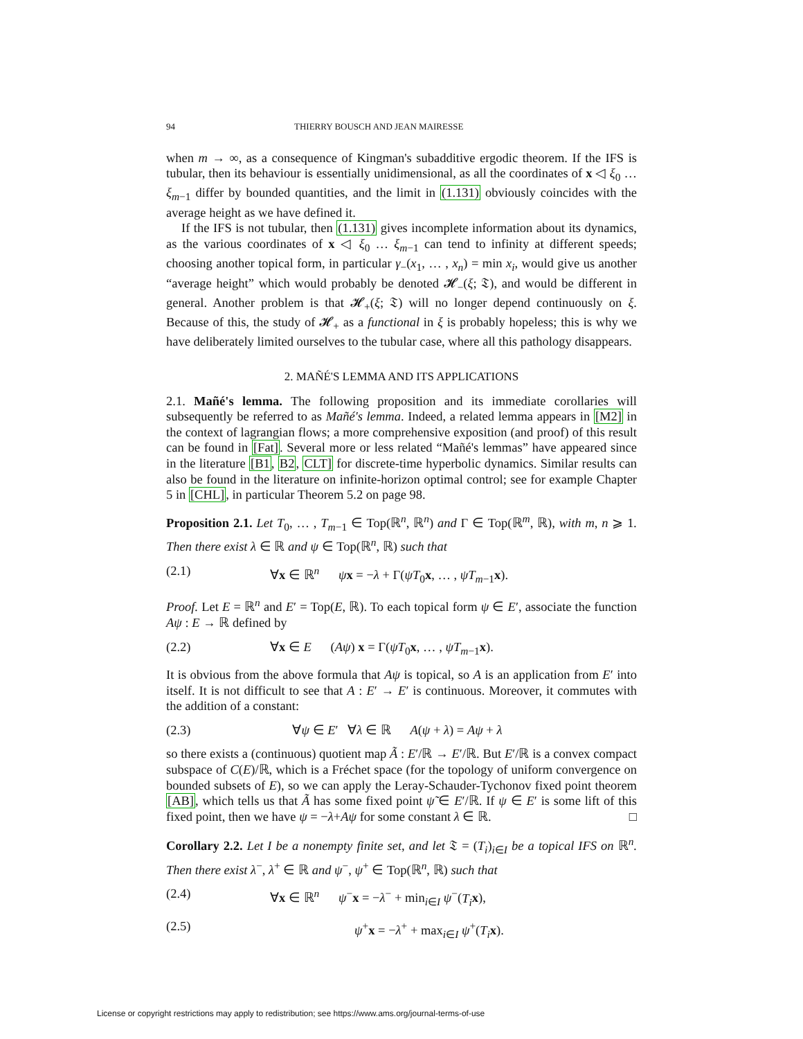94 THIERRY BOUSCH AND JEAN MAIRESSE
when m → ∞, as a consequence of Kingman's subadditive ergodic theorem. If the IFS is tubular, then its behaviour is essentially unidimensional, as all the coordinates of x ◁ ξ<sub>0</sub> … ξ<sub>m−1</sub> differ by bounded quantities, and the limit in (1.131) obviously coincides with the average height as we have defined it.
If the IFS is not tubular, then (1.131) gives incomplete information about its dynamics, as the various coordinates of x ◁ ξ<sub>0</sub> … ξ<sub>m−1</sub> can tend to infinity at different speeds; choosing another topical form, in particular γ<sub>−</sub>(x<sub>1</sub>, … , x<sub>n</sub>) = min x<sub>i</sub>, would give us another “average height” which would probably be denoted 𝓗<sub>−</sub>(ξ; 𝔗), and would be different in general. Another problem is that 𝓗<sub>+</sub>(ξ; 𝔗) will no longer depend continuously on ξ. Because of this, the study of 𝓗<sub>+</sub> as a functional in ξ is probably hopeless; this is why we have deliberately limited ourselves to the tubular case, where all this pathology disappears.
2. MAÑÉ'S LEMMA AND ITS APPLICATIONS
2.1. Mañé's lemma. The following proposition and its immediate corollaries will subsequently be referred to as Mañé's lemma. Indeed, a related lemma appears in [M2] in the context of lagrangian flows; a more comprehensive exposition (and proof) of this result can be found in [Fat]. Several more or less related “Mañé's lemmas” have appeared since in the literature [B1, B2, CLT] for discrete-time hyperbolic dynamics. Similar results can also be found in the literature on infinite-horizon optimal control; see for example Chapter 5 in [CHL], in particular Theorem 5.2 on page 98.
Proposition 2.1. Let T<sub>0</sub>, … , T<sub>m−1</sub> ∈ Top(ℝ<sup>n</sup>, ℝ<sup>n</sup>) and Γ ∈ Top(ℝ<sup>m</sup>, ℝ), with m, n ⩾ 1. Then there exist λ ∈ ℝ and ψ ∈ Top(ℝ<sup>n</sup>, ℝ) such that
(2.1) ∀x ∈ ℝ<sup>n</sup> ψx = −λ + Γ(ψT<sub>0</sub>x, … , ψT<sub>m−1</sub>x).
Proof. Let E = ℝ<sup>n</sup> and E′ = Top(E, ℝ). To each topical form ψ ∈ E′, associate the function Aψ : E → ℝ defined by
(2.2) ∀x ∈ E (Aψ) x = Γ(ψT<sub>0</sub>x, … , ψT<sub>m−1</sub>x).
It is obvious from the above formula that Aψ is topical, so A is an application from E′ into itself. It is not difficult to see that A : E′ → E′ is continuous. Moreover, it commutes with the addition of a constant:
(2.3) ∀ψ ∈ E′ ∀λ ∈ ℝ A(ψ + λ) = Aψ + λ
so there exists a (continuous) quotient map Ã : E′/ℝ → E′/ℝ. But E′/ℝ is a convex compact subspace of C(E)/ℝ, which is a Fréchet space (for the topology of uniform convergence on bounded subsets of E), so we can apply the Leray-Schauder-Tychonov fixed point theorem [AB], which tells us that Ã has some fixed point ψ̃ ∈ E′/ℝ. If ψ ∈ E′ is some lift of this fixed point, then we have ψ = −λ+Aψ for some constant λ ∈ ℝ. □
Corollary 2.2. Let I be a nonempty finite set, and let 𝔗 = (T<sub>i</sub>)<sub>i∈I</sub> be a topical IFS on ℝ<sup>n</sup>. Then there exist λ<sup>−</sup>, λ<sup>+</sup> ∈ ℝ and ψ<sup>−</sup>, ψ<sup>+</sup> ∈ Top(ℝ<sup>n</sup>, ℝ) such that
(2.4) ∀x ∈ ℝ<sup>n</sup> ψ<sup>−</sup>x = −λ<sup>−</sup> + min<sub>i∈I</sub> ψ<sup>−</sup>(T<sub>i</sub> x),
(2.5) ψ<sup>+</sup>x = −λ<sup>+</sup> + max<sub>i∈I</sub> ψ<sup>+</sup>(T<sub>i</sub> x).
License or copyright restrictions may apply to redistribution; see https://www.ams.org/journal-terms-of-use